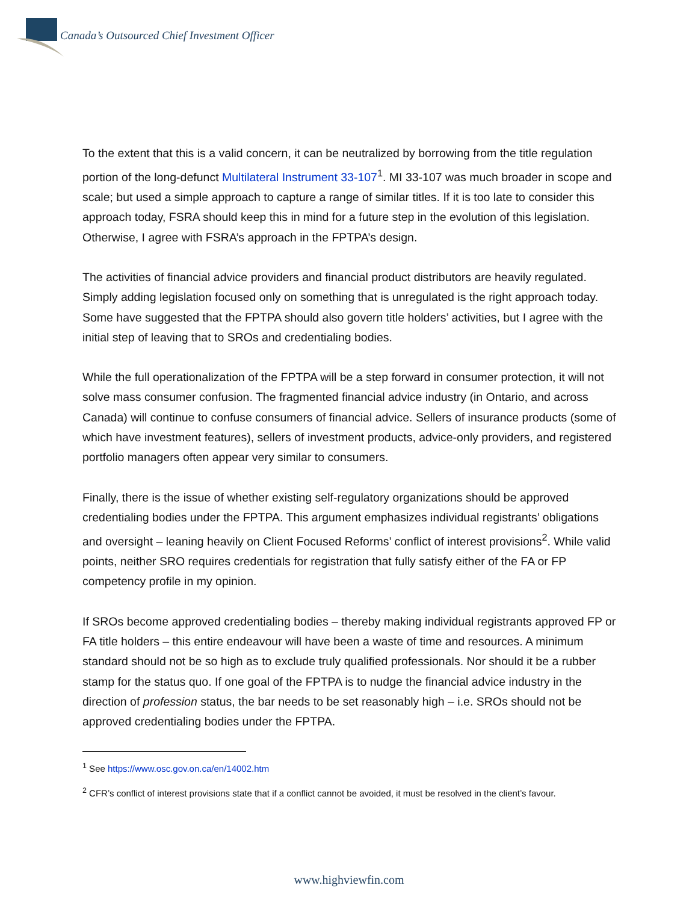Canada’s Outsourced Chief Investment Officer
To the extent that this is a valid concern, it can be neutralized by borrowing from the title regulation portion of the long-defunct Multilateral Instrument 33-107<sup>1</sup>. MI 33-107 was much broader in scope and scale; but used a simple approach to capture a range of similar titles. If it is too late to consider this approach today, FSRA should keep this in mind for a future step in the evolution of this legislation. Otherwise, I agree with FSRA’s approach in the FPTPA’s design.
The activities of financial advice providers and financial product distributors are heavily regulated. Simply adding legislation focused only on something that is unregulated is the right approach today. Some have suggested that the FPTPA should also govern title holders’ activities, but I agree with the initial step of leaving that to SROs and credentialing bodies.
While the full operationalization of the FPTPA will be a step forward in consumer protection, it will not solve mass consumer confusion. The fragmented financial advice industry (in Ontario, and across Canada) will continue to confuse consumers of financial advice. Sellers of insurance products (some of which have investment features), sellers of investment products, advice-only providers, and registered portfolio managers often appear very similar to consumers.
Finally, there is the issue of whether existing self-regulatory organizations should be approved credentialing bodies under the FPTPA. This argument emphasizes individual registrants’ obligations and oversight – leaning heavily on Client Focused Reforms’ conflict of interest provisions<sup>2</sup>. While valid points, neither SRO requires credentials for registration that fully satisfy either of the FA or FP competency profile in my opinion.
If SROs become approved credentialing bodies – thereby making individual registrants approved FP or FA title holders – this entire endeavour will have been a waste of time and resources. A minimum standard should not be so high as to exclude truly qualified professionals. Nor should it be a rubber stamp for the status quo. If one goal of the FPTPA is to nudge the financial advice industry in the direction of profession status, the bar needs to be set reasonably high – i.e. SROs should not be approved credentialing bodies under the FPTPA.
<sup>1</sup> See https://www.osc.gov.on.ca/en/14002.htm
<sup>2</sup> CFR’s conflict of interest provisions state that if a conflict cannot be avoided, it must be resolved in the client’s favour.
www.highviewfin.com